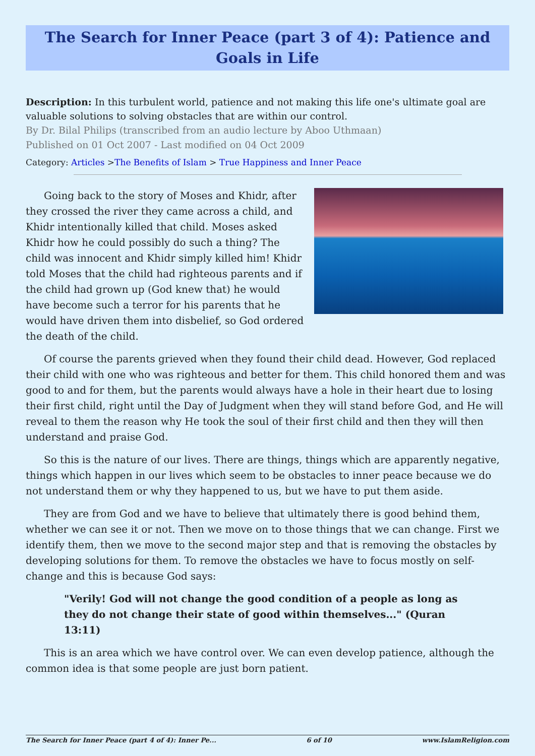The Search for Inner Peace (part 3 of 4): Patience and Goals in Life
Description: In this turbulent world, patience and not making this life one's ultimate goal are valuable solutions to solving obstacles that are within our control.
By Dr. Bilal Philips (transcribed from an audio lecture by Aboo Uthmaan)
Published on 01 Oct 2007 - Last modified on 04 Oct 2009
Category: Articles >The Benefits of Islam > True Happiness and Inner Peace
Going back to the story of Moses and Khidr, after they crossed the river they came across a child, and Khidr intentionally killed that child. Moses asked Khidr how he could possibly do such a thing? The child was innocent and Khidr simply killed him! Khidr told Moses that the child had righteous parents and if the child had grown up (God knew that) he would have become such a terror for his parents that he would have driven them into disbelief, so God ordered the death of the child.
Of course the parents grieved when they found their child dead. However, God replaced their child with one who was righteous and better for them. This child honored them and was good to and for them, but the parents would always have a hole in their heart due to losing their first child, right until the Day of Judgment when they will stand before God, and He will reveal to them the reason why He took the soul of their first child and then they will then understand and praise God.
So this is the nature of our lives. There are things, things which are apparently negative, things which happen in our lives which seem to be obstacles to inner peace because we do not understand them or why they happened to us, but we have to put them aside.
They are from God and we have to believe that ultimately there is good behind them, whether we can see it or not. Then we move on to those things that we can change. First we identify them, then we move to the second major step and that is removing the obstacles by developing solutions for them. To remove the obstacles we have to focus mostly on self-change and this is because God says:
"Verily! God will not change the good condition of a people as long as they do not change their state of good within themselves..." (Quran 13:11)
This is an area which we have control over. We can even develop patience, although the common idea is that some people are just born patient.
The Search for Inner Peace (part 4 of 4): Inner Pe... 6 of 10 www.IslamReligion.com